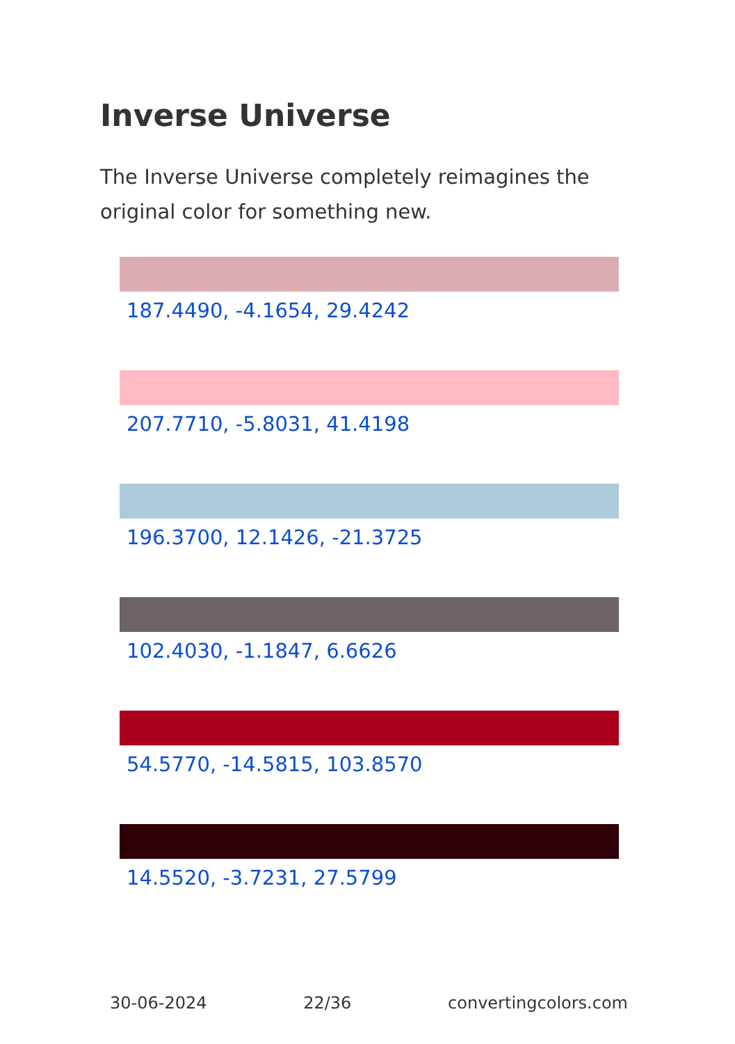Inverse Universe
The Inverse Universe completely reimagines the original color for something new.
187.4490, -4.1654, 29.4242
207.7710, -5.8031, 41.4198
196.3700, 12.1426, -21.3725
102.4030, -1.1847, 6.6626
54.5770, -14.5815, 103.8570
14.5520, -3.7231, 27.5799
30-06-2024 22/36 convertingcolors.com